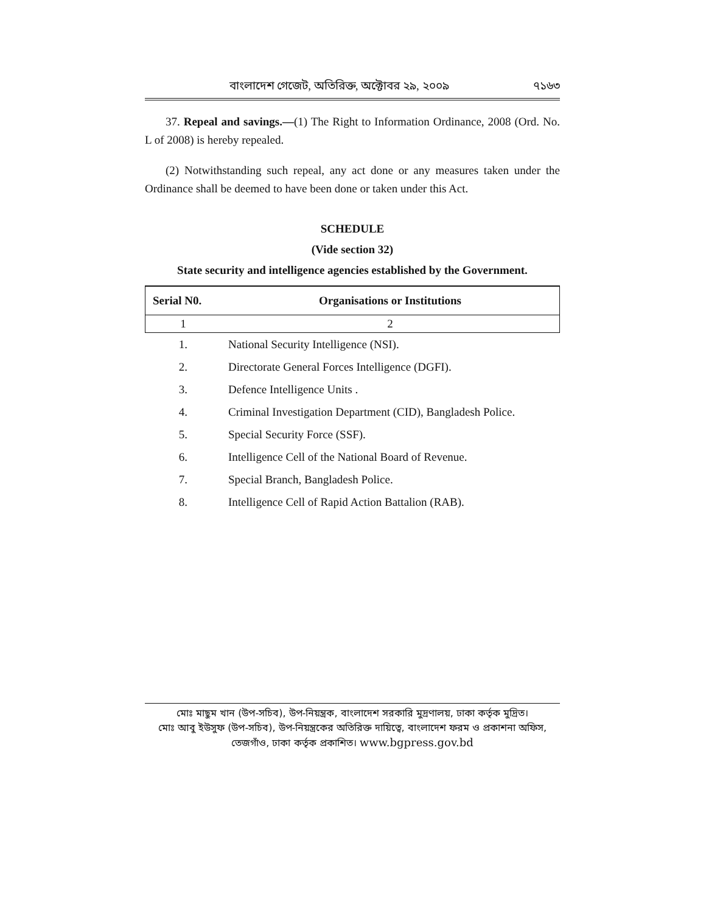বাংলাদেশ গেজেট, অতিরিক্ত, অক্টোবর ২৯, ২০০৯ ৭১৬৩
37. Repeal and savings.—(1) The Right to Information Ordinance, 2008 (Ord. No. L of 2008) is hereby repealed.
(2) Notwithstanding such repeal, any act done or any measures taken under the Ordinance shall be deemed to have been done or taken under this Act.
SCHEDULE
(Vide section 32)
State security and intelligence agencies established by the Government.
| Serial N0. | Organisations or Institutions |
| --- | --- |
| 1 | 2 |
| 1. | National Security Intelligence (NSI). |
| 2. | Directorate General Forces Intelligence (DGFI). |
| 3. | Defence Intelligence Units . |
| 4. | Criminal Investigation Department (CID), Bangladesh Police. |
| 5. | Special Security Force (SSF). |
| 6. | Intelligence Cell of the National Board of Revenue. |
| 7. | Special Branch, Bangladesh Police. |
| 8. | Intelligence Cell of Rapid Action Battalion (RAB). |
মোঃ মাছুম খান (উপ-সচিব), উপ-নিয়ন্ত্রক, বাংলাদেশ সরকারি মুদ্রণালয়, ঢাকা কর্তৃক মুদ্রিত।
মোঃ আবু ইউসুফ (উপ-সচিব), উপ-নিয়ন্ত্রকের অতিরিক্ত দায়িত্বে, বাংলাদেশ ফরম ও প্রকাশনা অফিস,
তেজগাঁও, ঢাকা কর্তৃক প্রকাশিত। www.bgpress.gov.bd